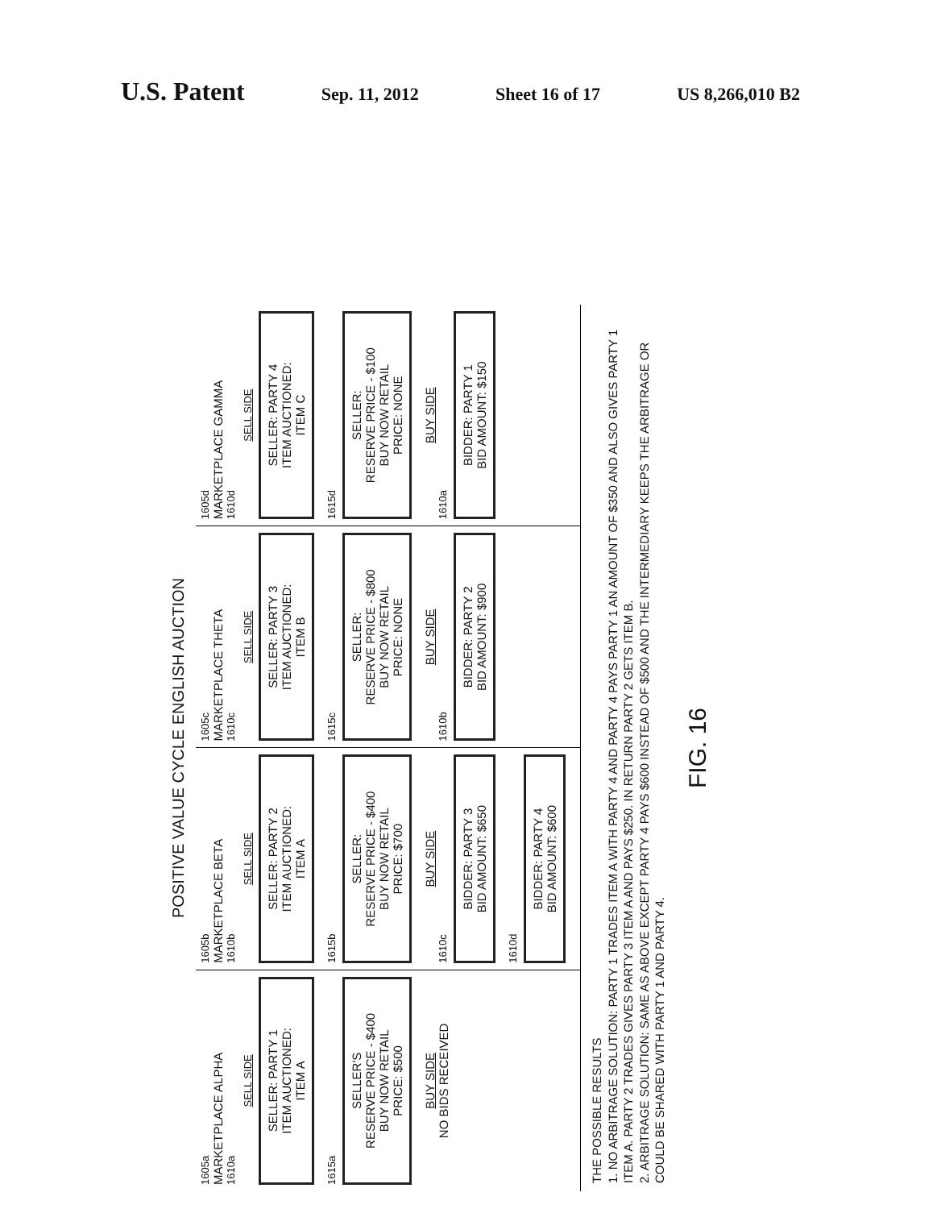U.S. Patent Sep. 11, 2012 Sheet 16 of 17 US 8,266,010 B2
POSITIVE VALUE CYCLE ENGLISH AUCTION
1605a
MARKETPLACE ALPHA
1610a
SELL SIDE
SELLER: PARTY 1
ITEM AUCTIONED:
ITEM A
1615a
SELLER'S
RESERVE PRICE - $400
BUY NOW RETAIL
PRICE: $500
BUY SIDE
NO BIDS RECEIVED
1605b
MARKETPLACE BETA
1610b
SELL SIDE
SELLER: PARTY 2
ITEM AUCTIONED:
ITEM A
1615b
SELLER:
RESERVE PRICE - $400
BUY NOW RETAIL
PRICE: $700
BUY SIDE
1610c
BIDDER: PARTY 3
BID AMOUNT: $650
1610d
BIDDER: PARTY 4
BID AMOUNT: $600
1605c
MARKETPLACE THETA
1610c
SELL SIDE
SELLER: PARTY 3
ITEM AUCTIONED:
ITEM B
1615c
SELLER:
RESERVE PRICE - $800
BUY NOW RETAIL
PRICE: NONE
BUY SIDE
1610b
BIDDER: PARTY 2
BID AMOUNT: $900
1605d
MARKETPLACE GAMMA
1610d
SELL SIDE
SELLER: PARTY 4
ITEM AUCTIONED:
ITEM C
1615d
SELLER:
RESERVE PRICE - $100
BUY NOW RETAIL
PRICE: NONE
BUY SIDE
1610a
BIDDER: PARTY 1
BID AMOUNT: $150
THE POSSIBLE RESULTS
1. NO ARBITRAGE SOLUTION: PARTY 1 TRADES ITEM A WITH PARTY 4 AND PARTY 4 PAYS PARTY 1 AN AMOUNT OF $350 AND ALSO GIVES PARTY 1 ITEM A. PARTY 2 TRADES GIVES PARTY 3 ITEM A AND PAYS $250. IN RETURN PARTY 2 GETS ITEM B.
2. ARBITRAGE SOLUTION: SAME AS ABOVE EXCEPT PARTY 4 PAYS $600 INSTEAD OF $500 AND THE INTERMEDIARY KEEPS THE ARBITRAGE OR COULD BE SHARED WITH PARTY 1 AND PARTY 4.
FIG. 16